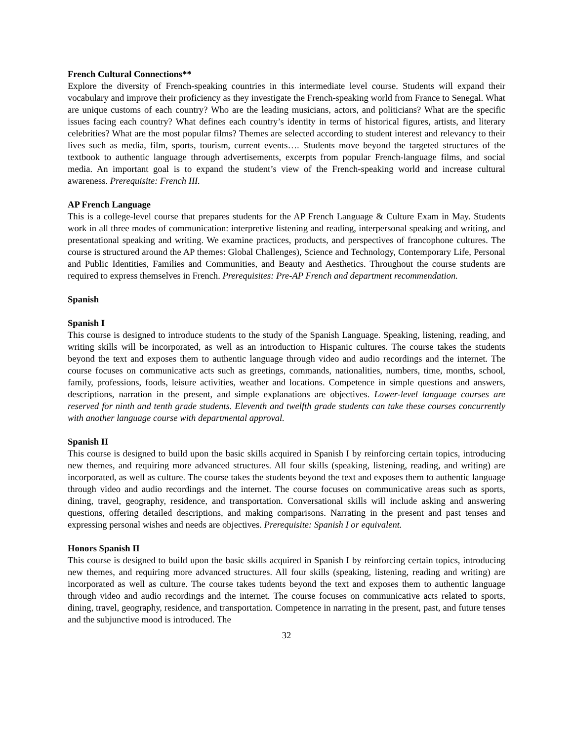French Cultural Connections**
Explore the diversity of French-speaking countries in this intermediate level course. Students will expand their vocabulary and improve their proficiency as they investigate the French-speaking world from France to Senegal. What are unique customs of each country? Who are the leading musicians, actors, and politicians? What are the specific issues facing each country? What defines each country’s identity in terms of historical figures, artists, and literary celebrities? What are the most popular films? Themes are selected according to student interest and relevancy to their lives such as media, film, sports, tourism, current events…. Students move beyond the targeted structures of the textbook to authentic language through advertisements, excerpts from popular French-language films, and social media. An important goal is to expand the student’s view of the French-speaking world and increase cultural awareness. Prerequisite: French III.
AP French Language
This is a college-level course that prepares students for the AP French Language & Culture Exam in May. Students work in all three modes of communication: interpretive listening and reading, interpersonal speaking and writing, and presentational speaking and writing. We examine practices, products, and perspectives of francophone cultures. The course is structured around the AP themes: Global Challenges), Science and Technology, Contemporary Life, Personal and Public Identities, Families and Communities, and Beauty and Aesthetics. Throughout the course students are required to express themselves in French. Prerequisites: Pre-AP French and department recommendation.
Spanish
Spanish I
This course is designed to introduce students to the study of the Spanish Language. Speaking, listening, reading, and writing skills will be incorporated, as well as an introduction to Hispanic cultures. The course takes the students beyond the text and exposes them to authentic language through video and audio recordings and the internet. The course focuses on communicative acts such as greetings, commands, nationalities, numbers, time, months, school, family, professions, foods, leisure activities, weather and locations. Competence in simple questions and answers, descriptions, narration in the present, and simple explanations are objectives. Lower-level language courses are reserved for ninth and tenth grade students. Eleventh and twelfth grade students can take these courses concurrently with another language course with departmental approval.
Spanish II
This course is designed to build upon the basic skills acquired in Spanish I by reinforcing certain topics, introducing new themes, and requiring more advanced structures. All four skills (speaking, listening, reading, and writing) are incorporated, as well as culture. The course takes the students beyond the text and exposes them to authentic language through video and audio recordings and the internet. The course focuses on communicative areas such as sports, dining, travel, geography, residence, and transportation. Conversational skills will include asking and answering questions, offering detailed descriptions, and making comparisons. Narrating in the present and past tenses and expressing personal wishes and needs are objectives. Prerequisite: Spanish I or equivalent.
Honors Spanish II
This course is designed to build upon the basic skills acquired in Spanish I by reinforcing certain topics, introducing new themes, and requiring more advanced structures. All four skills (speaking, listening, reading and writing) are incorporated as well as culture. The course takes tudents beyond the text and exposes them to authentic language through video and audio recordings and the internet. The course focuses on communicative acts related to sports, dining, travel, geography, residence, and transportation. Competence in narrating in the present, past, and future tenses and the subjunctive mood is introduced. The
32